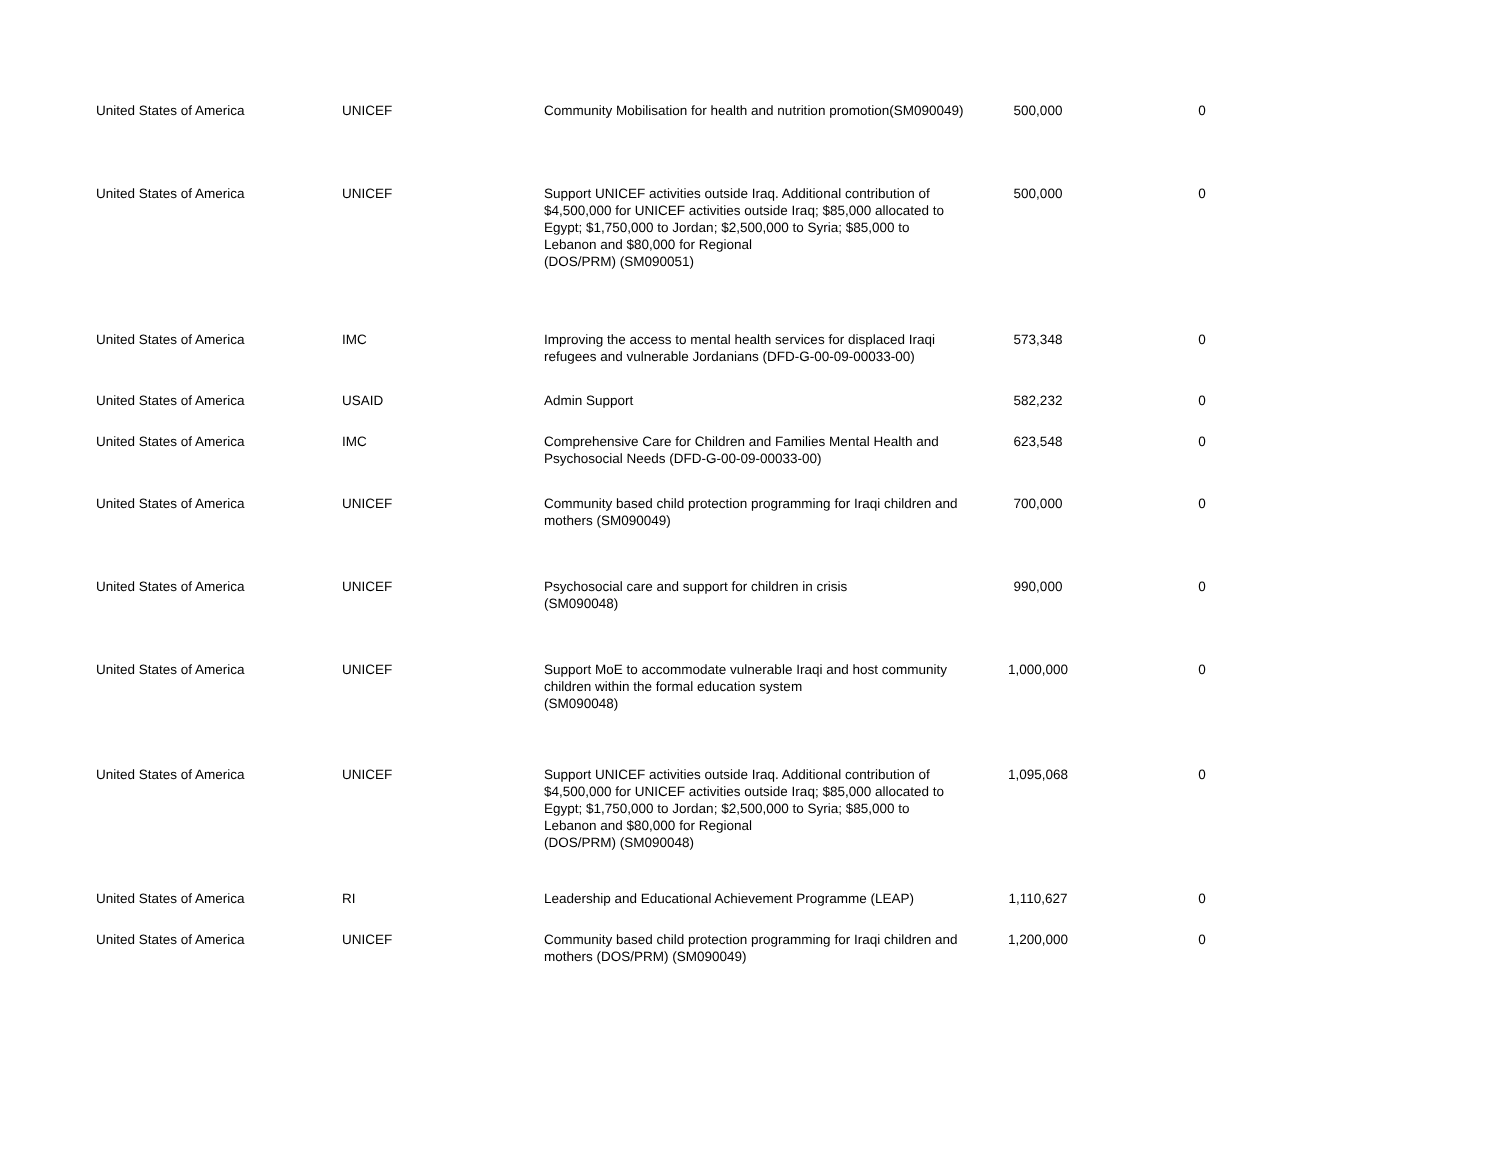| United States of America | UNICEF | Community Mobilisation for health and nutrition promotion(SM090049) | 500,000 | 0 |
| United States of America | UNICEF | Support UNICEF activities outside Iraq. Additional contribution of $4,500,000 for UNICEF activities outside Iraq; $85,000 allocated to Egypt; $1,750,000 to Jordan; $2,500,000 to Syria; $85,000 to Lebanon and $80,000 for Regional (DOS/PRM) (SM090051) | 500,000 | 0 |
| United States of America | IMC | Improving the access to mental health services for displaced Iraqi refugees and vulnerable Jordanians (DFD-G-00-09-00033-00) | 573,348 | 0 |
| United States of America | USAID | Admin Support | 582,232 | 0 |
| United States of America | IMC | Comprehensive Care for Children and Families Mental Health and Psychosocial Needs (DFD-G-00-09-00033-00) | 623,548 | 0 |
| United States of America | UNICEF | Community based child protection programming for Iraqi children and mothers (SM090049) | 700,000 | 0 |
| United States of America | UNICEF | Psychosocial care and support for children in crisis (SM090048) | 990,000 | 0 |
| United States of America | UNICEF | Support MoE to accommodate vulnerable Iraqi and host community children within the formal education system (SM090048) | 1,000,000 | 0 |
| United States of America | UNICEF | Support UNICEF activities outside Iraq. Additional contribution of $4,500,000 for UNICEF activities outside Iraq; $85,000 allocated to Egypt; $1,750,000 to Jordan; $2,500,000 to Syria; $85,000 to Lebanon and $80,000 for Regional (DOS/PRM) (SM090048) | 1,095,068 | 0 |
| United States of America | RI | Leadership and Educational Achievement Programme (LEAP) | 1,110,627 | 0 |
| United States of America | UNICEF | Community based child protection programming for Iraqi children and mothers (DOS/PRM) (SM090049) | 1,200,000 | 0 |